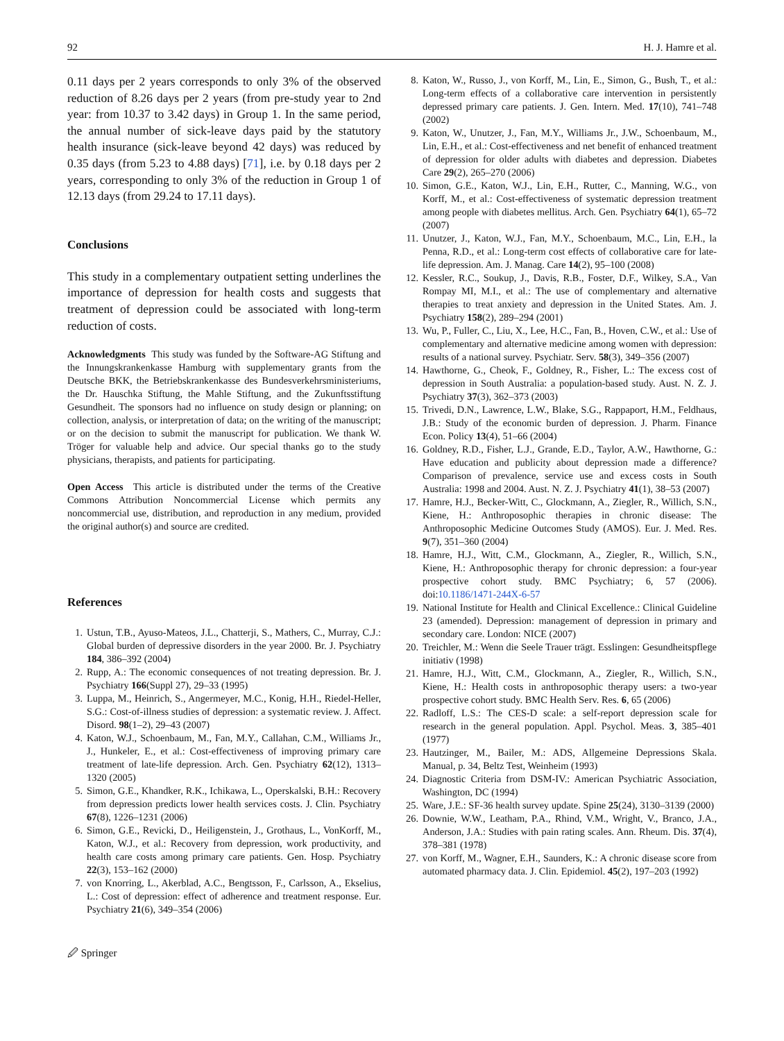92 H. J. Hamre et al.
0.11 days per 2 years corresponds to only 3% of the observed reduction of 8.26 days per 2 years (from pre-study year to 2nd year: from 10.37 to 3.42 days) in Group 1. In the same period, the annual number of sick-leave days paid by the statutory health insurance (sick-leave beyond 42 days) was reduced by 0.35 days (from 5.23 to 4.88 days) [71], i.e. by 0.18 days per 2 years, corresponding to only 3% of the reduction in Group 1 of 12.13 days (from 29.24 to 17.11 days).
Conclusions
This study in a complementary outpatient setting underlines the importance of depression for health costs and suggests that treatment of depression could be associated with long-term reduction of costs.
Acknowledgments This study was funded by the Software-AG Stiftung and the Innungskrankenkasse Hamburg with supplementary grants from the Deutsche BKK, the Betriebskrankenkasse des Bundesverkehrsministeriums, the Dr. Hauschka Stiftung, the Mahle Stiftung, and the Zukunftsstiftung Gesundheit. The sponsors had no influence on study design or planning; on collection, analysis, or interpretation of data; on the writing of the manuscript; or on the decision to submit the manuscript for publication. We thank W. Tröger for valuable help and advice. Our special thanks go to the study physicians, therapists, and patients for participating.
Open Access This article is distributed under the terms of the Creative Commons Attribution Noncommercial License which permits any noncommercial use, distribution, and reproduction in any medium, provided the original author(s) and source are credited.
References
1. Ustun, T.B., Ayuso-Mateos, J.L., Chatterji, S., Mathers, C., Murray, C.J.: Global burden of depressive disorders in the year 2000. Br. J. Psychiatry 184, 386–392 (2004)
2. Rupp, A.: The economic consequences of not treating depression. Br. J. Psychiatry 166(Suppl 27), 29–33 (1995)
3. Luppa, M., Heinrich, S., Angermeyer, M.C., Konig, H.H., Riedel-Heller, S.G.: Cost-of-illness studies of depression: a systematic review. J. Affect. Disord. 98(1–2), 29–43 (2007)
4. Katon, W.J., Schoenbaum, M., Fan, M.Y., Callahan, C.M., Williams Jr., J., Hunkeler, E., et al.: Cost-effectiveness of improving primary care treatment of late-life depression. Arch. Gen. Psychiatry 62(12), 1313–1320 (2005)
5. Simon, G.E., Khandker, R.K., Ichikawa, L., Operskalski, B.H.: Recovery from depression predicts lower health services costs. J. Clin. Psychiatry 67(8), 1226–1231 (2006)
6. Simon, G.E., Revicki, D., Heiligenstein, J., Grothaus, L., VonKorff, M., Katon, W.J., et al.: Recovery from depression, work productivity, and health care costs among primary care patients. Gen. Hosp. Psychiatry 22(3), 153–162 (2000)
7. von Knorring, L., Akerblad, A.C., Bengtsson, F., Carlsson, A., Ekselius, L.: Cost of depression: effect of adherence and treatment response. Eur. Psychiatry 21(6), 349–354 (2006)
8. Katon, W., Russo, J., von Korff, M., Lin, E., Simon, G., Bush, T., et al.: Long-term effects of a collaborative care intervention in persistently depressed primary care patients. J. Gen. Intern. Med. 17(10), 741–748 (2002)
9. Katon, W., Unutzer, J., Fan, M.Y., Williams Jr., J.W., Schoenbaum, M., Lin, E.H., et al.: Cost-effectiveness and net benefit of enhanced treatment of depression for older adults with diabetes and depression. Diabetes Care 29(2), 265–270 (2006)
10. Simon, G.E., Katon, W.J., Lin, E.H., Rutter, C., Manning, W.G., von Korff, M., et al.: Cost-effectiveness of systematic depression treatment among people with diabetes mellitus. Arch. Gen. Psychiatry 64(1), 65–72 (2007)
11. Unutzer, J., Katon, W.J., Fan, M.Y., Schoenbaum, M.C., Lin, E.H., la Penna, R.D., et al.: Long-term cost effects of collaborative care for late-life depression. Am. J. Manag. Care 14(2), 95–100 (2008)
12. Kessler, R.C., Soukup, J., Davis, R.B., Foster, D.F., Wilkey, S.A., Van Rompay MI, M.I., et al.: The use of complementary and alternative therapies to treat anxiety and depression in the United States. Am. J. Psychiatry 158(2), 289–294 (2001)
13. Wu, P., Fuller, C., Liu, X., Lee, H.C., Fan, B., Hoven, C.W., et al.: Use of complementary and alternative medicine among women with depression: results of a national survey. Psychiatr. Serv. 58(3), 349–356 (2007)
14. Hawthorne, G., Cheok, F., Goldney, R., Fisher, L.: The excess cost of depression in South Australia: a population-based study. Aust. N. Z. J. Psychiatry 37(3), 362–373 (2003)
15. Trivedi, D.N., Lawrence, L.W., Blake, S.G., Rappaport, H.M., Feldhaus, J.B.: Study of the economic burden of depression. J. Pharm. Finance Econ. Policy 13(4), 51–66 (2004)
16. Goldney, R.D., Fisher, L.J., Grande, E.D., Taylor, A.W., Hawthorne, G.: Have education and publicity about depression made a difference? Comparison of prevalence, service use and excess costs in South Australia: 1998 and 2004. Aust. N. Z. J. Psychiatry 41(1), 38–53 (2007)
17. Hamre, H.J., Becker-Witt, C., Glockmann, A., Ziegler, R., Willich, S.N., Kiene, H.: Anthroposophic therapies in chronic disease: The Anthroposophic Medicine Outcomes Study (AMOS). Eur. J. Med. Res. 9(7), 351–360 (2004)
18. Hamre, H.J., Witt, C.M., Glockmann, A., Ziegler, R., Willich, S.N., Kiene, H.: Anthroposophic therapy for chronic depression: a four-year prospective cohort study. BMC Psychiatry; 6, 57 (2006). doi:10.1186/1471-244X-6-57
19. National Institute for Health and Clinical Excellence.: Clinical Guideline 23 (amended). Depression: management of depression in primary and secondary care. London: NICE (2007)
20. Treichler, M.: Wenn die Seele Trauer trägt. Esslingen: Gesundheitspflege initiativ (1998)
21. Hamre, H.J., Witt, C.M., Glockmann, A., Ziegler, R., Willich, S.N., Kiene, H.: Health costs in anthroposophic therapy users: a two-year prospective cohort study. BMC Health Serv. Res. 6, 65 (2006)
22. Radloff, L.S.: The CES-D scale: a self-report depression scale for research in the general population. Appl. Psychol. Meas. 3, 385–401 (1977)
23. Hautzinger, M., Bailer, M.: ADS, Allgemeine Depressions Skala. Manual, p. 34, Beltz Test, Weinheim (1993)
24. Diagnostic Criteria from DSM-IV.: American Psychiatric Association, Washington, DC (1994)
25. Ware, J.E.: SF-36 health survey update. Spine 25(24), 3130–3139 (2000)
26. Downie, W.W., Leatham, P.A., Rhind, V.M., Wright, V., Branco, J.A., Anderson, J.A.: Studies with pain rating scales. Ann. Rheum. Dis. 37(4), 378–381 (1978)
27. von Korff, M., Wagner, E.H., Saunders, K.: A chronic disease score from automated pharmacy data. J. Clin. Epidemiol. 45(2), 197–203 (1992)
🖉 Springer